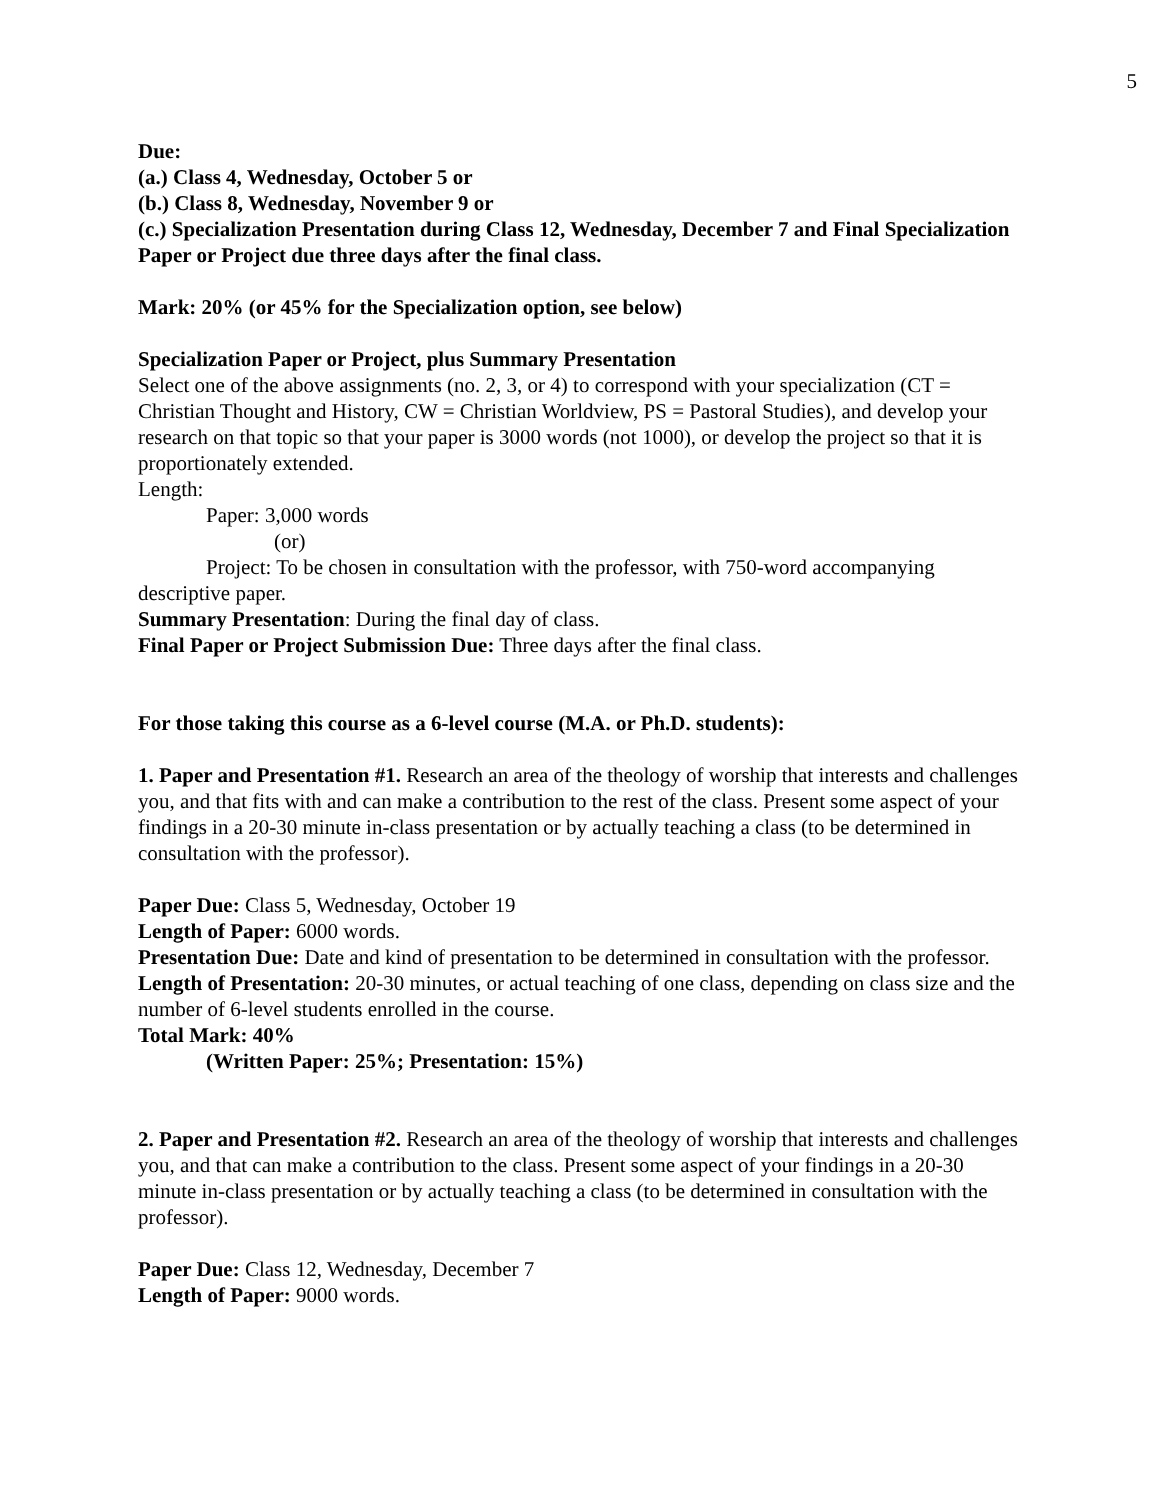5
Due:
(a.) Class 4, Wednesday, October 5 or
(b.) Class 8, Wednesday, November 9 or
(c.) Specialization Presentation during Class 12, Wednesday, December 7 and Final Specialization Paper or Project due three days after the final class.
Mark: 20% (or 45% for the Specialization option, see below)
Specialization Paper or Project, plus Summary Presentation
Select one of the above assignments (no. 2, 3, or 4) to correspond with your specialization (CT = Christian Thought and History, CW = Christian Worldview, PS = Pastoral Studies), and develop your research on that topic so that your paper is 3000 words (not 1000), or develop the project so that it is proportionately extended.
Length:
Paper: 3,000 words
(or)
Project: To be chosen in consultation with the professor, with 750-word accompanying descriptive paper.
Summary Presentation: During the final day of class.
Final Paper or Project Submission Due: Three days after the final class.
For those taking this course as a 6-level course (M.A. or Ph.D. students):
1. Paper and Presentation #1. Research an area of the theology of worship that interests and challenges you, and that fits with and can make a contribution to the rest of the class. Present some aspect of your findings in a 20-30 minute in-class presentation or by actually teaching a class (to be determined in consultation with the professor).
Paper Due: Class 5, Wednesday, October 19
Length of Paper: 6000 words.
Presentation Due: Date and kind of presentation to be determined in consultation with the professor.
Length of Presentation: 20-30 minutes, or actual teaching of one class, depending on class size and the number of 6-level students enrolled in the course.
Total Mark: 40%
(Written Paper: 25%; Presentation: 15%)
2. Paper and Presentation #2. Research an area of the theology of worship that interests and challenges you, and that can make a contribution to the class. Present some aspect of your findings in a 20-30 minute in-class presentation or by actually teaching a class (to be determined in consultation with the professor).
Paper Due: Class 12, Wednesday, December 7
Length of Paper: 9000 words.